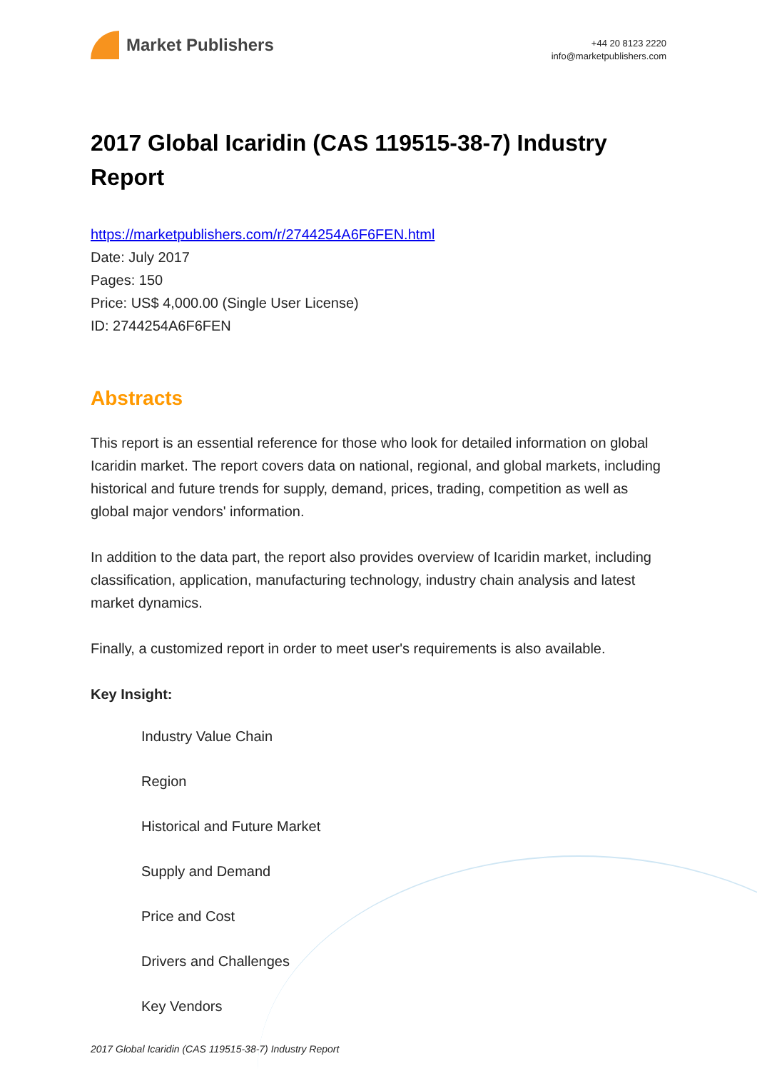Market Publishers
+44 20 8123 2220
info@marketpublishers.com
2017 Global Icaridin (CAS 119515-38-7) Industry Report
https://marketpublishers.com/r/2744254A6F6FEN.html
Date: July 2017
Pages: 150
Price: US$ 4,000.00 (Single User License)
ID: 2744254A6F6FEN
Abstracts
This report is an essential reference for those who look for detailed information on global Icaridin market. The report covers data on national, regional, and global markets, including historical and future trends for supply, demand, prices, trading, competition as well as global major vendors' information.
In addition to the data part, the report also provides overview of Icaridin market, including classification, application, manufacturing technology, industry chain analysis and latest market dynamics.
Finally, a customized report in order to meet user's requirements is also available.
Key Insight:
Industry Value Chain
Region
Historical and Future Market
Supply and Demand
Price and Cost
Drivers and Challenges
Key Vendors
2017 Global Icaridin (CAS 119515-38-7) Industry Report